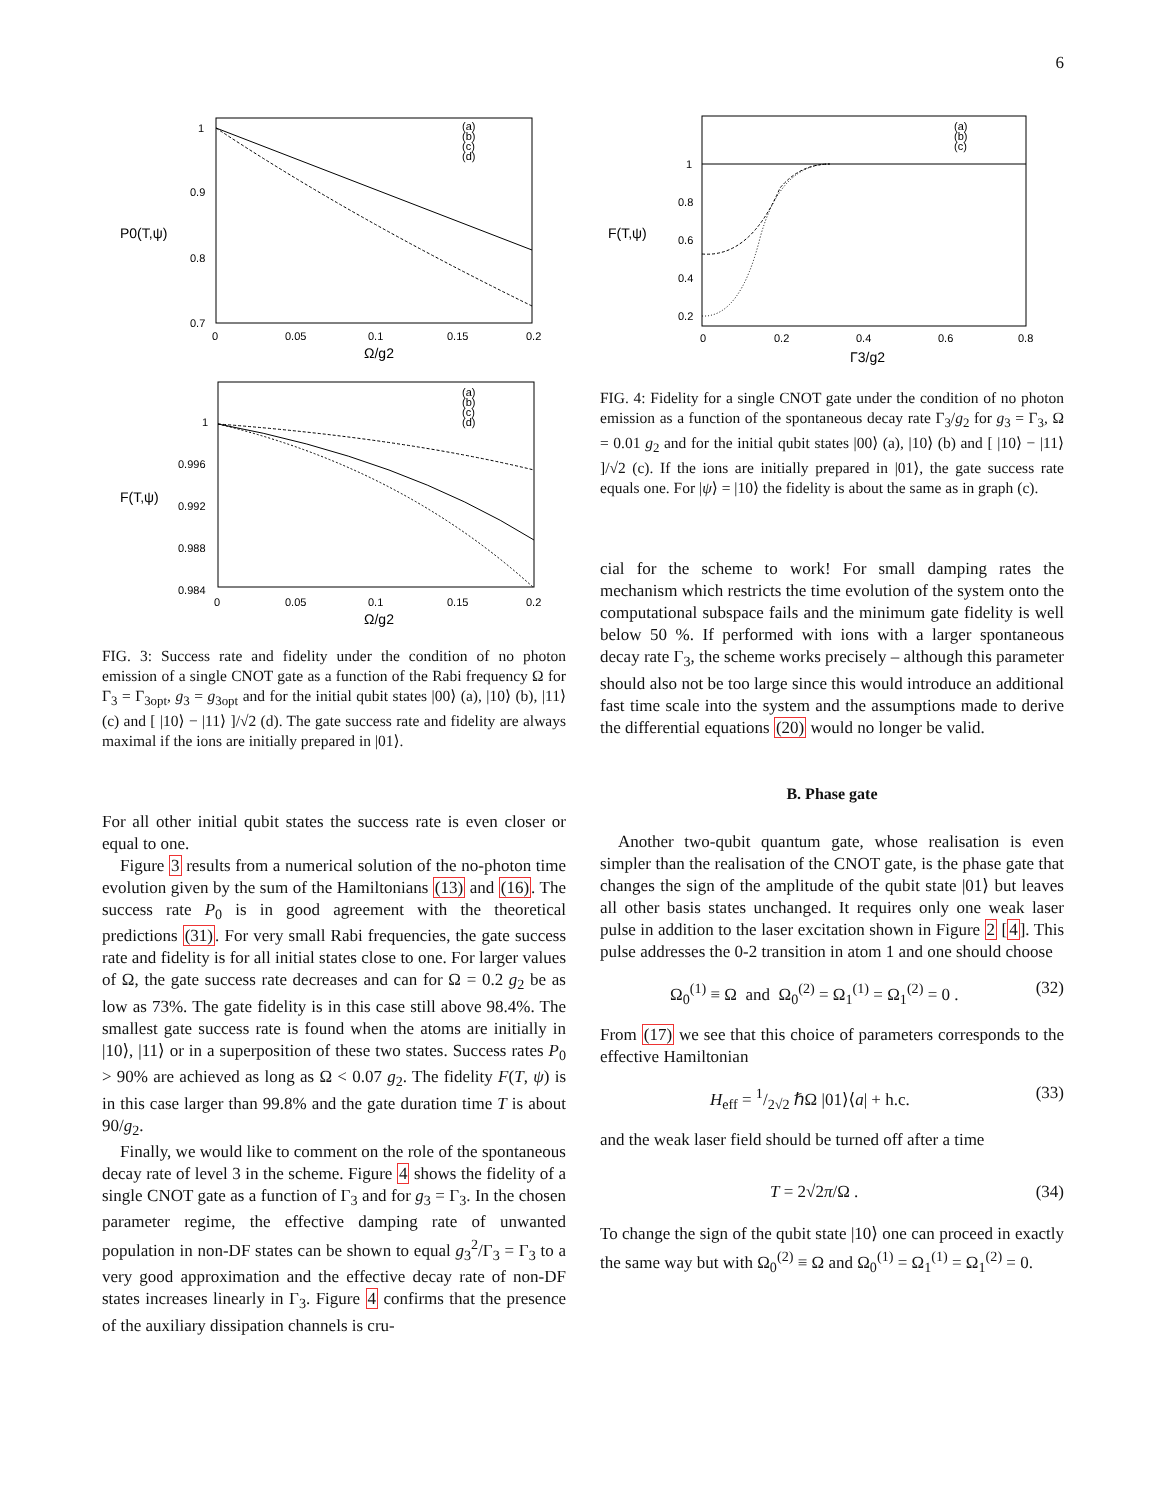6
1
0.9
0.8
0.7
0
0.05
0.1
0.15
0.2
P0(T,ψ)
Ω/g2
(a)
(b)
(c)
(d)
1
0.996
0.992
0.988
0.984
0
0.05
0.1
0.15
0.2
F(T,ψ)
Ω/g2
(a)
(b)
(c)
(d)
FIG. 3: Success rate and fidelity under the condition of no photon emission of a single CNOT gate as a function of the Rabi frequency Ω for Γ<sub>3</sub> = Γ<sub>3opt</sub>, g<sub>3</sub> = g<sub>3opt</sub> and for the initial qubit states |00⟩ (a), |10⟩ (b), |11⟩ (c) and [ |10⟩ − |11⟩ ]/√2 (d). The gate success rate and fidelity are always maximal if the ions are initially prepared in |01⟩.
For all other initial qubit states the success rate is even closer or equal to one.
Figure 3 results from a numerical solution of the no-photon time evolution given by the sum of the Hamiltonians (13) and (16). The success rate P<sub>0</sub> is in good agreement with the theoretical predictions (31). For very small Rabi frequencies, the gate success rate and fidelity is for all initial states close to one. For larger values of Ω, the gate success rate decreases and can for Ω = 0.2 g<sub>2</sub> be as low as 73%. The gate fidelity is in this case still above 98.4%. The smallest gate success rate is found when the atoms are initially in |10⟩, |11⟩ or in a superposition of these two states. Success rates P<sub>0</sub> > 90% are achieved as long as Ω < 0.07 g<sub>2</sub>. The fidelity F(T, ψ) is in this case larger than 99.8% and the gate duration time T is about 90/g<sub>2</sub>.
Finally, we would like to comment on the role of the spontaneous decay rate of level 3 in the scheme. Figure 4 shows the fidelity of a single CNOT gate as a function of Γ<sub>3</sub> and for g<sub>3</sub> = Γ<sub>3</sub>. In the chosen parameter regime, the effective damping rate of unwanted population in non-DF states can be shown to equal g<sub>3</sub><sup>2</sup>/Γ<sub>3</sub> = Γ<sub>3</sub> to a very good approximation and the effective decay rate of non-DF states increases linearly in Γ<sub>3</sub>. Figure 4 confirms that the presence of the auxiliary dissipation channels is cru-
1
0.8
0.6
0.4
0.2
0
0.2
0.4
0.6
0.8
F(T,ψ)
Γ3/g2
(a)
(b)
(c)
FIG. 4: Fidelity for a single CNOT gate under the condition of no photon emission as a function of the spontaneous decay rate Γ<sub>3</sub>/g<sub>2</sub> for g<sub>3</sub> = Γ<sub>3</sub>, Ω = 0.01 g<sub>2</sub> and for the initial qubit states |00⟩ (a), |10⟩ (b) and [ |10⟩ − |11⟩ ]/√2 (c). If the ions are initially prepared in |01⟩, the gate success rate equals one. For |ψ⟩ = |10⟩ the fidelity is about the same as in graph (c).
cial for the scheme to work! For small damping rates the mechanism which restricts the time evolution of the system onto the computational subspace fails and the minimum gate fidelity is well below 50 %. If performed with ions with a larger spontaneous decay rate Γ<sub>3</sub>, the scheme works precisely – although this parameter should also not be too large since this would introduce an additional fast time scale into the system and the assumptions made to derive the differential equations (20) would no longer be valid.
B. Phase gate
Another two-qubit quantum gate, whose realisation is even simpler than the realisation of the CNOT gate, is the phase gate that changes the sign of the amplitude of the qubit state |01⟩ but leaves all other basis states unchanged. It requires only one weak laser pulse in addition to the laser excitation shown in Figure 2 [4]. This pulse addresses the 0-2 transition in atom 1 and one should choose
Ω<sub>0</sub><sup>(1)</sup> ≡ Ω and Ω<sub>0</sub><sup>(2)</sup> = Ω<sub>1</sub><sup>(1)</sup> = Ω<sub>1</sub><sup>(2)</sup> = 0 . (32)
From (17) we see that this choice of parameters corresponds to the effective Hamiltonian
H<sub>eff</sub> = 1/2√2 ℏΩ |01⟩⟨a| + h.c. (33)
and the weak laser field should be turned off after a time
T = 2√2π/Ω . (34)
To change the sign of the qubit state |10⟩ one can proceed in exactly the same way but with Ω<sub>0</sub><sup>(2)</sup> ≡ Ω and Ω<sub>0</sub><sup>(1)</sup> = Ω<sub>1</sub><sup>(1)</sup> = Ω<sub>1</sub><sup>(2)</sup> = 0.